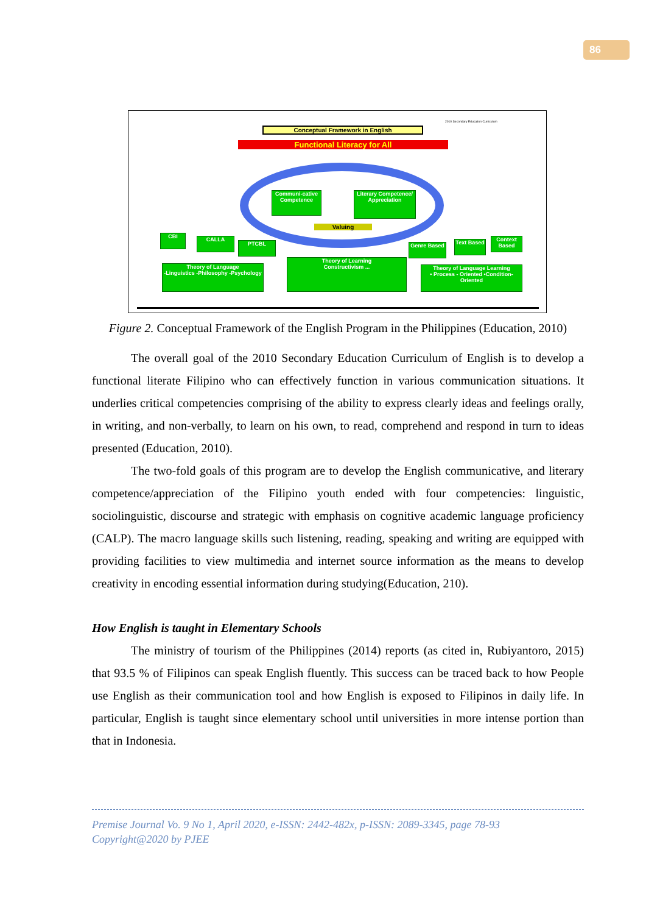86
2010 Secondary Education Curriculum
Conceptual Framework in English
Functional Literacy for All
Communi-cative Competence
Literary Competence/ Appreciation
Valuing
CBI CALLA
PTCBL Genre Based
Text Based
Context Based
Theory of Language
-Linguistics -Philosophy -Psychology
Theory of Learning
Constructivism ...
Theory of Language Learning
• Process - Oriented •Condition- Oriented
Figure 2. Conceptual Framework of the English Program in the Philippines (Education, 2010)
The overall goal of the 2010 Secondary Education Curriculum of English is to develop a functional literate Filipino who can effectively function in various communication situations. It underlies critical competencies comprising of the ability to express clearly ideas and feelings orally, in writing, and non-verbally, to learn on his own, to read, comprehend and respond in turn to ideas presented (Education, 2010).
The two-fold goals of this program are to develop the English communicative, and literary competence/appreciation of the Filipino youth ended with four competencies: linguistic, sociolinguistic, discourse and strategic with emphasis on cognitive academic language proficiency (CALP). The macro language skills such listening, reading, speaking and writing are equipped with providing facilities to view multimedia and internet source information as the means to develop creativity in encoding essential information during studying(Education, 210).
How English is taught in Elementary Schools
The ministry of tourism of the Philippines (2014) reports (as cited in, Rubiyantoro, 2015) that 93.5 % of Filipinos can speak English fluently. This success can be traced back to how People use English as their communication tool and how English is exposed to Filipinos in daily life. In particular, English is taught since elementary school until universities in more intense portion than that in Indonesia.
Premise Journal Vo. 9 No 1, April 2020, e-ISSN: 2442-482x, p-ISSN: 2089-3345, page 78-93
Copyright@2020 by PJEE